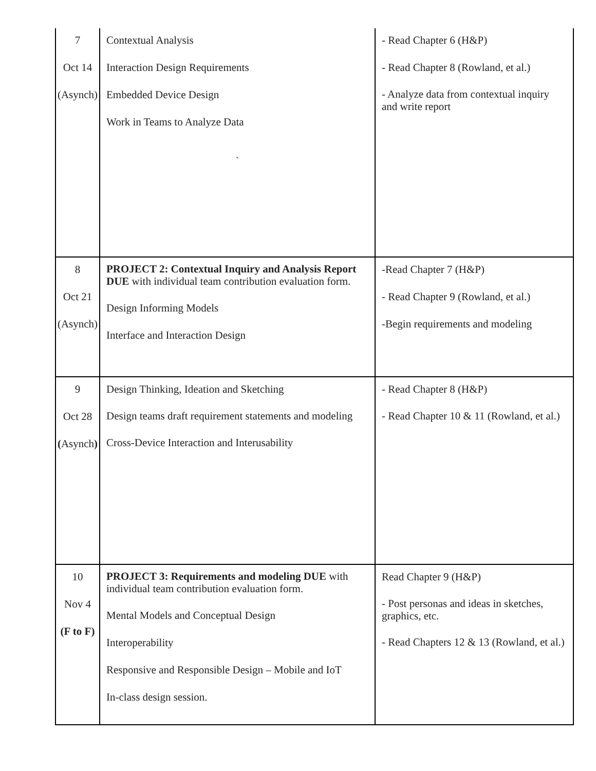| 7 Oct 14 (Asynch) | Contextual Analysis Interaction Design Requirements Embedded Device Design Work in Teams to Analyze Data ` | - Read Chapter 6 (H&P) - Read Chapter 8 (Rowland, et al.) - Analyze data from contextual inquiry and write report |
| 8 Oct 21 (Asynch) | PROJECT 2: Contextual Inquiry and Analysis Report DUE with individual team contribution evaluation form. Design Informing Models Interface and Interaction Design | -Read Chapter 7 (H&P) - Read Chapter 9 (Rowland, et al.) -Begin requirements and modeling |
| 9 Oct 28 ( Asynch ) | Design Thinking, Ideation and Sketching Design teams draft requirement statements and modeling Cross-Device Interaction and Interusability | - Read Chapter 8 (H&P) - Read Chapter 10 & 11 (Rowland, et al.) |
| 10 Nov 4 (F to F) | PROJECT 3: Requirements and modeling DUE with individual team contribution evaluation form. Mental Models and Conceptual Design Interoperability Responsive and Responsible Design – Mobile and IoT In-class design session. | Read Chapter 9 (H&P) - Post personas and ideas in sketches, graphics, etc. - Read Chapters 12 & 13 (Rowland, et al.) |